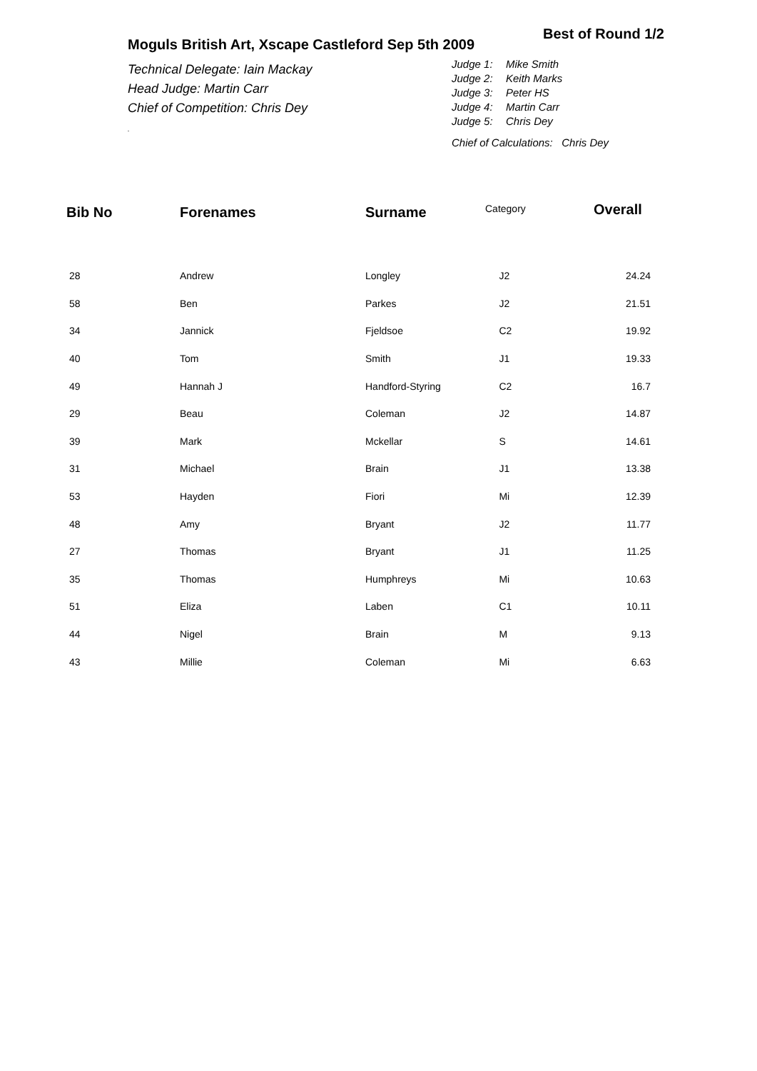Best of Round 1/2
Moguls British Art, Xscape Castleford Sep 5th 2009
Technical Delegate: Iain Mackay
Head Judge: Martin Carr
Chief of Competition: Chris Dey
.
Judge 1: Mike Smith
Judge 2: Keith Marks
Judge 3: Peter HS
Judge 4: Martin Carr
Judge 5: Chris Dey
Chief of Calculations: Chris Dey
| Bib No | Forenames | Surname | Category | Overall |
| --- | --- | --- | --- | --- |
| 28 | Andrew | Longley | J2 | 24.24 |
| 58 | Ben | Parkes | J2 | 21.51 |
| 34 | Jannick | Fjeldsoe | C2 | 19.92 |
| 40 | Tom | Smith | J1 | 19.33 |
| 49 | Hannah J | Handford-Styring | C2 | 16.7 |
| 29 | Beau | Coleman | J2 | 14.87 |
| 39 | Mark | Mckellar | S | 14.61 |
| 31 | Michael | Brain | J1 | 13.38 |
| 53 | Hayden | Fiori | Mi | 12.39 |
| 48 | Amy | Bryant | J2 | 11.77 |
| 27 | Thomas | Bryant | J1 | 11.25 |
| 35 | Thomas | Humphreys | Mi | 10.63 |
| 51 | Eliza | Laben | C1 | 10.11 |
| 44 | Nigel | Brain | M | 9.13 |
| 43 | Millie | Coleman | Mi | 6.63 |